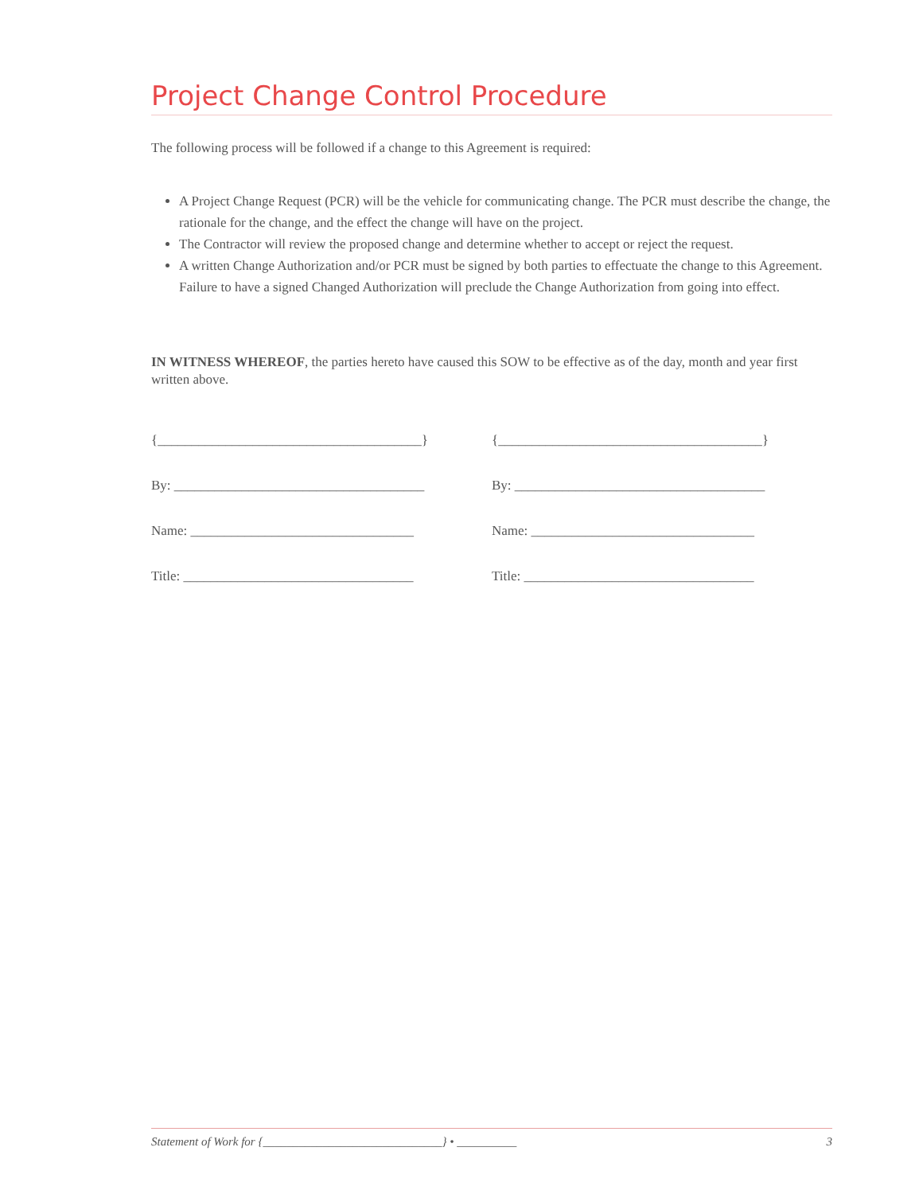Project Change Control Procedure
The following process will be followed if a change to this Agreement is required:
A Project Change Request (PCR) will be the vehicle for communicating change. The PCR must describe the change, the rationale for the change, and the effect the change will have on the project.
The Contractor will review the proposed change and determine whether to accept or reject the request.
A written Change Authorization and/or PCR must be signed by both parties to effectuate the change to this Agreement. Failure to have a signed Changed Authorization will preclude the Change Authorization from going into effect.
IN WITNESS WHEREOF, the parties hereto have caused this SOW to be effective as of the day, month and year first written above.
{_______________________________________}
By: _____________________________________
Name: _________________________________
Title: __________________________________
{_______________________________________}
By: _____________________________________
Name: _________________________________
Title: __________________________________
Statement of Work for {______________________________} • __________ 3